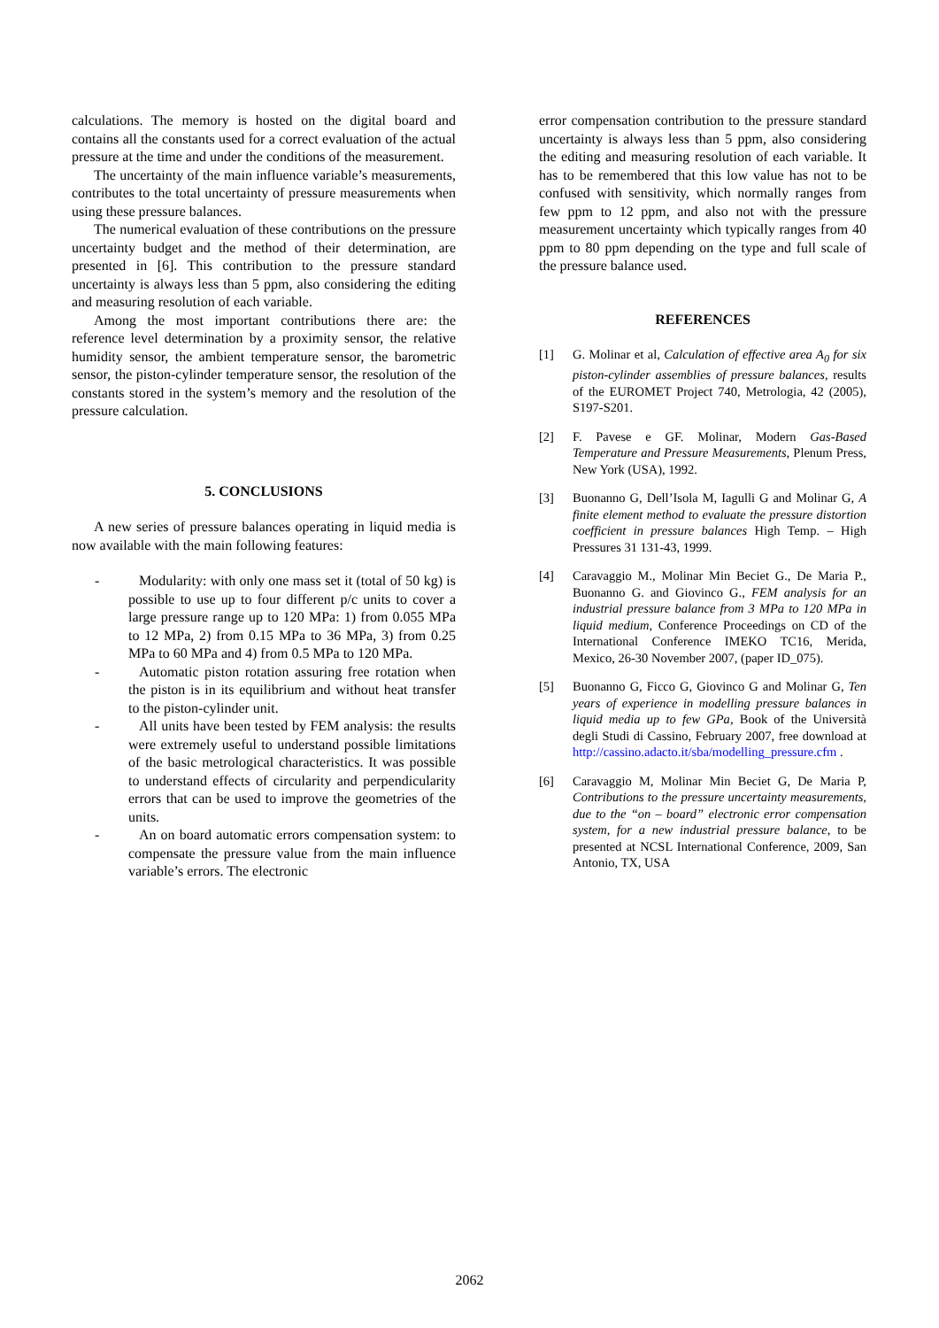calculations. The memory is hosted on the digital board and contains all the constants used for a correct evaluation of the actual pressure at the time and under the conditions of the measurement.
The uncertainty of the main influence variable’s measurements, contributes to the total uncertainty of pressure measurements when using these pressure balances.
The numerical evaluation of these contributions on the pressure uncertainty budget and the method of their determination, are presented in [6]. This contribution to the pressure standard uncertainty is always less than 5 ppm, also considering the editing and measuring resolution of each variable.
Among the most important contributions there are: the reference level determination by a proximity sensor, the relative humidity sensor, the ambient temperature sensor, the barometric sensor, the piston-cylinder temperature sensor, the resolution of the constants stored in the system’s memory and the resolution of the pressure calculation.
5. CONCLUSIONS
A new series of pressure balances operating in liquid media is now available with the main following features:
- Modularity: with only one mass set it (total of 50 kg) is possible to use up to four different p/c units to cover a large pressure range up to 120 MPa: 1) from 0.055 MPa to 12 MPa, 2) from 0.15 MPa to 36 MPa, 3) from 0.25 MPa to 60 MPa and 4) from 0.5 MPa to 120 MPa.
- Automatic piston rotation assuring free rotation when the piston is in its equilibrium and without heat transfer to the piston-cylinder unit.
- All units have been tested by FEM analysis: the results were extremely useful to understand possible limitations of the basic metrological characteristics. It was possible to understand effects of circularity and perpendicularity errors that can be used to improve the geometries of the units.
- An on board automatic errors compensation system: to compensate the pressure value from the main influence variable’s errors. The electronic
error compensation contribution to the pressure standard uncertainty is always less than 5 ppm, also considering the editing and measuring resolution of each variable. It has to be remembered that this low value has not to be confused with sensitivity, which normally ranges from few ppm to 12 ppm, and also not with the pressure measurement uncertainty which typically ranges from 40 ppm to 80 ppm depending on the type and full scale of the pressure balance used.
REFERENCES
[1] G. Molinar et al, Calculation of effective area A<sub>0</sub> for six piston-cylinder assemblies of pressure balances, results of the EUROMET Project 740, Metrologia, 42 (2005), S197-S201.
[2] F. Pavese e GF. Molinar, Modern Gas-Based Temperature and Pressure Measurements, Plenum Press, New York (USA), 1992.
[3] Buonanno G, Dell’Isola M, Iagulli G and Molinar G, A finite element method to evaluate the pressure distortion coefficient in pressure balances High Temp. – High Pressures 31 131-43, 1999.
[4] Caravaggio M., Molinar Min Beciet G., De Maria P., Buonanno G. and Giovinco G., FEM analysis for an industrial pressure balance from 3 MPa to 120 MPa in liquid medium, Conference Proceedings on CD of the International Conference IMEKO TC16, Merida, Mexico, 26-30 November 2007, (paper ID_075).
[5] Buonanno G, Ficco G, Giovinco G and Molinar G, Ten years of experience in modelling pressure balances in liquid media up to few GPa, Book of the Università degli Studi di Cassino, February 2007, free download at http://cassino.adacto.it/sba/modelling_pressure.cfm .
[6] Caravaggio M, Molinar Min Beciet G, De Maria P, Contributions to the pressure uncertainty measurements, due to the “on – board” electronic error compensation system, for a new industrial pressure balance, to be presented at NCSL International Conference, 2009, San Antonio, TX, USA
2062